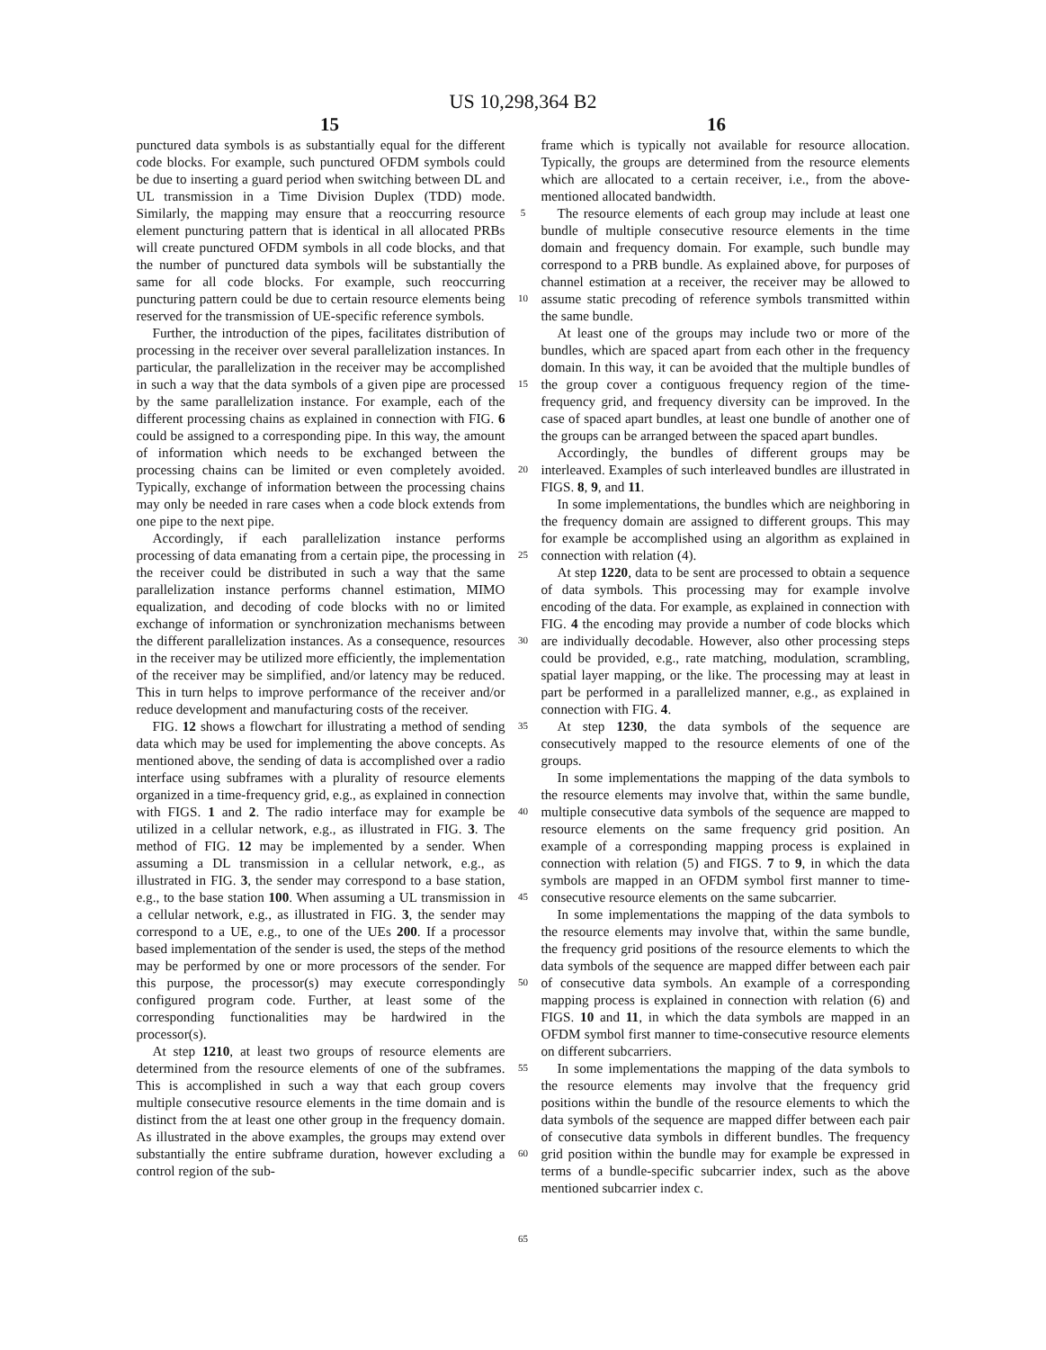US 10,298,364 B2
15 16
punctured data symbols is as substantially equal for the different code blocks. For example, such punctured OFDM symbols could be due to inserting a guard period when switching between DL and UL transmission in a Time Division Duplex (TDD) mode. Similarly, the mapping may ensure that a reoccurring resource element puncturing pattern that is identical in all allocated PRBs will create punctured OFDM symbols in all code blocks, and that the number of punctured data symbols will be substantially the same for all code blocks. For example, such reoccurring puncturing pattern could be due to certain resource elements being reserved for the transmission of UE-specific reference symbols.
Further, the introduction of the pipes, facilitates distribution of processing in the receiver over several parallelization instances. In particular, the parallelization in the receiver may be accomplished in such a way that the data symbols of a given pipe are processed by the same parallelization instance. For example, each of the different processing chains as explained in connection with FIG. 6 could be assigned to a corresponding pipe. In this way, the amount of information which needs to be exchanged between the processing chains can be limited or even completely avoided. Typically, exchange of information between the processing chains may only be needed in rare cases when a code block extends from one pipe to the next pipe.
Accordingly, if each parallelization instance performs processing of data emanating from a certain pipe, the processing in the receiver could be distributed in such a way that the same parallelization instance performs channel estimation, MIMO equalization, and decoding of code blocks with no or limited exchange of information or synchronization mechanisms between the different parallelization instances. As a consequence, resources in the receiver may be utilized more efficiently, the implementation of the receiver may be simplified, and/or latency may be reduced. This in turn helps to improve performance of the receiver and/or reduce development and manufacturing costs of the receiver.
FIG. 12 shows a flowchart for illustrating a method of sending data which may be used for implementing the above concepts. As mentioned above, the sending of data is accomplished over a radio interface using subframes with a plurality of resource elements organized in a time-frequency grid, e.g., as explained in connection with FIGS. 1 and 2. The radio interface may for example be utilized in a cellular network, e.g., as illustrated in FIG. 3. The method of FIG. 12 may be implemented by a sender. When assuming a DL transmission in a cellular network, e.g., as illustrated in FIG. 3, the sender may correspond to a base station, e.g., to the base station 100. When assuming a UL transmission in a cellular network, e.g., as illustrated in FIG. 3, the sender may correspond to a UE, e.g., to one of the UEs 200. If a processor based implementation of the sender is used, the steps of the method may be performed by one or more processors of the sender. For this purpose, the processor(s) may execute correspondingly configured program code. Further, at least some of the corresponding functionalities may be hardwired in the processor(s).
At step 1210, at least two groups of resource elements are determined from the resource elements of one of the subframes. This is accomplished in such a way that each group covers multiple consecutive resource elements in the time domain and is distinct from the at least one other group in the frequency domain. As illustrated in the above examples, the groups may extend over substantially the entire subframe duration, however excluding a control region of the sub-
5
10
15
20
25
30
35
40
45
50
55
60
65
frame which is typically not available for resource allocation. Typically, the groups are determined from the resource elements which are allocated to a certain receiver, i.e., from the above-mentioned allocated bandwidth.
The resource elements of each group may include at least one bundle of multiple consecutive resource elements in the time domain and frequency domain. For example, such bundle may correspond to a PRB bundle. As explained above, for purposes of channel estimation at a receiver, the receiver may be allowed to assume static precoding of reference symbols transmitted within the same bundle.
At least one of the groups may include two or more of the bundles, which are spaced apart from each other in the frequency domain. In this way, it can be avoided that the multiple bundles of the group cover a contiguous frequency region of the time-frequency grid, and frequency diversity can be improved. In the case of spaced apart bundles, at least one bundle of another one of the groups can be arranged between the spaced apart bundles.
Accordingly, the bundles of different groups may be interleaved. Examples of such interleaved bundles are illustrated in FIGS. 8, 9, and 11.
In some implementations, the bundles which are neighboring in the frequency domain are assigned to different groups. This may for example be accomplished using an algorithm as explained in connection with relation (4).
At step 1220, data to be sent are processed to obtain a sequence of data symbols. This processing may for example involve encoding of the data. For example, as explained in connection with FIG. 4 the encoding may provide a number of code blocks which are individually decodable. However, also other processing steps could be provided, e.g., rate matching, modulation, scrambling, spatial layer mapping, or the like. The processing may at least in part be performed in a parallelized manner, e.g., as explained in connection with FIG. 4.
At step 1230, the data symbols of the sequence are consecutively mapped to the resource elements of one of the groups.
In some implementations the mapping of the data symbols to the resource elements may involve that, within the same bundle, multiple consecutive data symbols of the sequence are mapped to resource elements on the same frequency grid position. An example of a corresponding mapping process is explained in connection with relation (5) and FIGS. 7 to 9, in which the data symbols are mapped in an OFDM symbol first manner to time-consecutive resource elements on the same subcarrier.
In some implementations the mapping of the data symbols to the resource elements may involve that, within the same bundle, the frequency grid positions of the resource elements to which the data symbols of the sequence are mapped differ between each pair of consecutive data symbols. An example of a corresponding mapping process is explained in connection with relation (6) and FIGS. 10 and 11, in which the data symbols are mapped in an OFDM symbol first manner to time-consecutive resource elements on different subcarriers.
In some implementations the mapping of the data symbols to the resource elements may involve that the frequency grid positions within the bundle of the resource elements to which the data symbols of the sequence are mapped differ between each pair of consecutive data symbols in different bundles. The frequency grid position within the bundle may for example be expressed in terms of a bundle-specific subcarrier index, such as the above mentioned subcarrier index c.